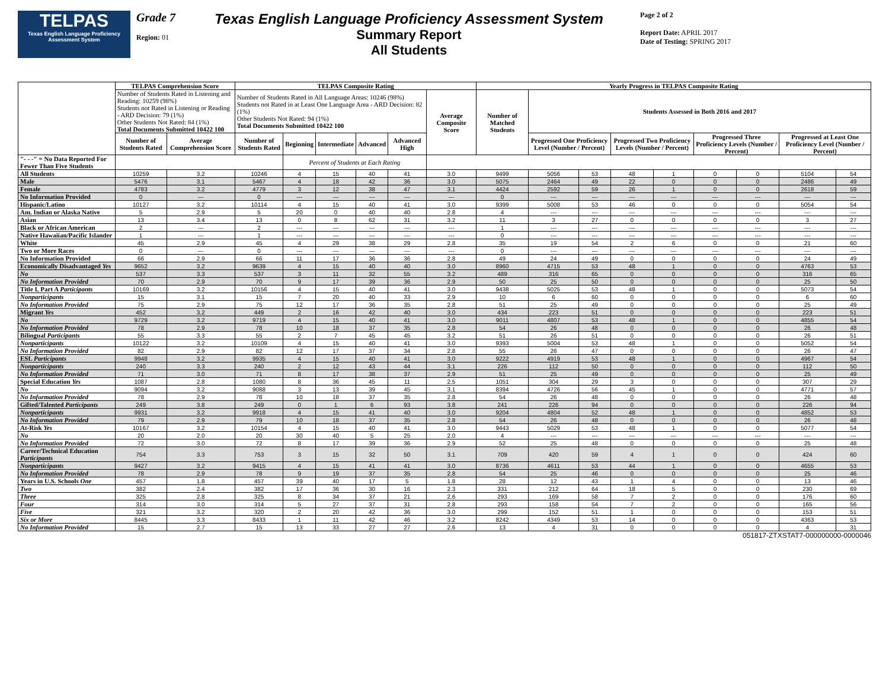TELPAS
Texas English Language Proficiency Assessment System
Grade 7
Region: 01
Texas English Language Proficiency Assessment System
Summary Report
All Students
Page 2 of 2
Report Date: APRIL 2017
Date of Testing: SPRING 2017
| | TELPAS Comprehension Score | | TELPAS Composite Rating | | | | | | Yearly Progress in TELPAS Composite Rating | | | | | | | | |
| --- | --- | --- | --- | --- | --- | --- | --- | --- | --- | --- | --- | --- | --- | --- | --- | --- | --- |
| | Number of Students Rated in Listening and Reading: 10259 (98%) Students not Rated in Listening or Reading - ARD Decision: 79 (1%) Other Students Not Rated: 84 (1%) Total Documents Submitted 10422 100 | | Number of Students Rated in All Language Areas: 10246 (98%) Students not Rated in at Least One Language Area - ARD Decision: 82 (1%) Other Students Not Rated: 94 (1%) Total Documents Submitted 10422 100 | | | | | Average Composite Score | Number of Matched Students | Students Assessed in Both 2016 and 2017 | | | | | | | |
| | Number of Students Rated | Average Comprehension Score | Number of Students Rated | Beginning | Intermediate | Advanced | Advanced High | | | Progressed One Proficiency Level (Number / Percent) | | Progressed Two Proficiency Levels (Number / Percent) | | Progressed Three Proficiency Levels (Number / Percent) | | Progressed at Least One Proficiency Level (Number / Percent) | |
| "- - -" = No Data Reported For Fewer Than Five Students | | | | Percent of Students at Each Rating | | | | | | | | | | | | | |
| All Students | 10259 | 3.2 | 10246 | 4 | 15 | 40 | 41 | 3.0 | 9499 | 5056 | 53 | 48 | 1 | 0 | 0 | 5104 | 54 |
| Male | 5476 | 3.1 | 5467 | 4 | 18 | 42 | 36 | 3.0 | 5075 | 2464 | 49 | 22 | 0 | 0 | 0 | 2486 | 49 |
| Female | 4783 | 3.2 | 4779 | 3 | 12 | 38 | 47 | 3.1 | 4424 | 2592 | 59 | 26 | 1 | 0 | 0 | 2618 | 59 |
| No Information Provided | 0 | --- | 0 | --- | --- | --- | --- | --- | 0 | --- | --- | --- | --- | --- | --- | --- | --- |
| Hispanic/Latino | 10127 | 3.2 | 10114 | 4 | 15 | 40 | 41 | 3.0 | 9399 | 5008 | 53 | 46 | 0 | 0 | 0 | 5054 | 54 |
| Am. Indian or Alaska Native | 5 | 2.9 | 5 | 20 | 0 | 40 | 40 | 2.8 | 4 | --- | --- | --- | --- | --- | --- | --- | --- |
| Asian | 13 | 3.4 | 13 | 0 | 8 | 62 | 31 | 3.2 | 11 | 3 | 27 | 0 | 0 | 0 | 0 | 3 | 27 |
| Black or African American | 2 | --- | 2 | --- | --- | --- | --- | --- | 1 | --- | --- | --- | --- | --- | --- | --- | --- |
| Native Hawaiian/Pacific Islander | 1 | --- | 1 | --- | --- | --- | --- | --- | 0 | --- | --- | --- | --- | --- | --- | --- | --- |
| White | 45 | 2.9 | 45 | 4 | 29 | 38 | 29 | 2.8 | 35 | 19 | 54 | 2 | 6 | 0 | 0 | 21 | 60 |
| Two or More Races | 0 | --- | 0 | --- | --- | --- | --- | --- | 0 | --- | --- | --- | --- | --- | --- | --- | --- |
| No Information Provided | 66 | 2.9 | 66 | 11 | 17 | 36 | 36 | 2.8 | 49 | 24 | 49 | 0 | 0 | 0 | 0 | 24 | 49 |
| Economically Disadvantaged Yes | 9652 | 3.2 | 9639 | 4 | 15 | 40 | 40 | 3.0 | 8960 | 4715 | 53 | 48 | 1 | 0 | 0 | 4763 | 53 |
| No | 537 | 3.3 | 537 | 3 | 11 | 32 | 55 | 3.2 | 489 | 316 | 65 | 0 | 0 | 0 | 0 | 316 | 65 |
| No Information Provided | 70 | 2.9 | 70 | 9 | 17 | 39 | 36 | 2.9 | 50 | 25 | 50 | 0 | 0 | 0 | 0 | 25 | 50 |
| Title I, Part A Participants | 10169 | 3.2 | 10156 | 4 | 15 | 40 | 41 | 3.0 | 9438 | 5025 | 53 | 48 | 1 | 0 | 0 | 5073 | 54 |
| Nonparticipants | 15 | 3.1 | 15 | 7 | 20 | 40 | 33 | 2.9 | 10 | 6 | 60 | 0 | 0 | 0 | 0 | 6 | 60 |
| No Information Provided | 75 | 2.9 | 75 | 12 | 17 | 36 | 35 | 2.8 | 51 | 25 | 49 | 0 | 0 | 0 | 0 | 25 | 49 |
| Migrant Yes | 452 | 3.2 | 449 | 2 | 16 | 42 | 40 | 3.0 | 434 | 223 | 51 | 0 | 0 | 0 | 0 | 223 | 51 |
| No | 9729 | 3.2 | 9719 | 4 | 15 | 40 | 41 | 3.0 | 9011 | 4807 | 53 | 48 | 1 | 0 | 0 | 4855 | 54 |
| No Information Provided | 78 | 2.9 | 78 | 10 | 18 | 37 | 35 | 2.8 | 54 | 26 | 48 | 0 | 0 | 0 | 0 | 26 | 48 |
| Bilingual Participants | 55 | 3.3 | 55 | 2 | 7 | 45 | 45 | 3.2 | 51 | 26 | 51 | 0 | 0 | 0 | 0 | 26 | 51 |
| Nonparticipants | 10122 | 3.2 | 10109 | 4 | 15 | 40 | 41 | 3.0 | 9393 | 5004 | 53 | 48 | 1 | 0 | 0 | 5052 | 54 |
| No Information Provided | 82 | 2.9 | 82 | 12 | 17 | 37 | 34 | 2.8 | 55 | 26 | 47 | 0 | 0 | 0 | 0 | 26 | 47 |
| ESL Participants | 9948 | 3.2 | 9935 | 4 | 15 | 40 | 41 | 3.0 | 9222 | 4919 | 53 | 48 | 1 | 0 | 0 | 4967 | 54 |
| Nonparticipants | 240 | 3.3 | 240 | 2 | 12 | 43 | 44 | 3.1 | 226 | 112 | 50 | 0 | 0 | 0 | 0 | 112 | 50 |
| No Information Provided | 71 | 3.0 | 71 | 8 | 17 | 38 | 37 | 2.9 | 51 | 25 | 49 | 0 | 0 | 0 | 0 | 25 | 49 |
| Special Education Yes | 1087 | 2.8 | 1080 | 8 | 36 | 45 | 11 | 2.5 | 1051 | 304 | 29 | 3 | 0 | 0 | 0 | 307 | 29 |
| No | 9094 | 3.2 | 9088 | 3 | 13 | 39 | 45 | 3.1 | 8394 | 4726 | 56 | 45 | 1 | 0 | 0 | 4771 | 57 |
| No Information Provided | 78 | 2.9 | 78 | 10 | 18 | 37 | 35 | 2.8 | 54 | 26 | 48 | 0 | 0 | 0 | 0 | 26 | 48 |
| Gifted/Talented Participants | 249 | 3.8 | 249 | 0 | 1 | 6 | 93 | 3.8 | 241 | 226 | 94 | 0 | 0 | 0 | 0 | 226 | 94 |
| Nonparticipants | 9931 | 3.2 | 9918 | 4 | 15 | 41 | 40 | 3.0 | 9204 | 4804 | 52 | 48 | 1 | 0 | 0 | 4852 | 53 |
| No Information Provided | 79 | 2.9 | 79 | 10 | 18 | 37 | 35 | 2.8 | 54 | 26 | 48 | 0 | 0 | 0 | 0 | 26 | 48 |
| At-Risk Yes | 10167 | 3.2 | 10154 | 4 | 15 | 40 | 41 | 3.0 | 9443 | 5029 | 53 | 48 | 1 | 0 | 0 | 5077 | 54 |
| No | 20 | 2.0 | 20 | 30 | 40 | 5 | 25 | 2.0 | 4 | --- | --- | --- | --- | --- | --- | --- | --- |
| No Information Provided | 72 | 3.0 | 72 | 8 | 17 | 39 | 36 | 2.9 | 52 | 25 | 48 | 0 | 0 | 0 | 0 | 25 | 48 |
| Career/Technical Education Participants | 754 | 3.3 | 753 | 3 | 15 | 32 | 50 | 3.1 | 709 | 420 | 59 | 4 | 1 | 0 | 0 | 424 | 60 |
| Nonparticipants | 9427 | 3.2 | 9415 | 4 | 15 | 41 | 41 | 3.0 | 8736 | 4611 | 53 | 44 | 1 | 0 | 0 | 4655 | 53 |
| No Information Provided | 78 | 2.9 | 78 | 9 | 19 | 37 | 35 | 2.8 | 54 | 25 | 46 | 0 | 0 | 0 | 0 | 25 | 46 |
| Years in U.S. Schools One | 457 | 1.8 | 457 | 39 | 40 | 17 | 5 | 1.8 | 28 | 12 | 43 | 1 | 4 | 0 | 0 | 13 | 46 |
| Two | 382 | 2.4 | 382 | 17 | 36 | 30 | 16 | 2.3 | 331 | 212 | 64 | 18 | 5 | 0 | 0 | 230 | 69 |
| Three | 325 | 2.8 | 325 | 8 | 34 | 37 | 21 | 2.6 | 293 | 169 | 58 | 7 | 2 | 0 | 0 | 176 | 60 |
| Four | 314 | 3.0 | 314 | 5 | 27 | 37 | 31 | 2.8 | 293 | 158 | 54 | 7 | 2 | 0 | 0 | 165 | 56 |
| Five | 321 | 3.2 | 320 | 2 | 20 | 42 | 36 | 3.0 | 299 | 152 | 51 | 1 | 0 | 0 | 0 | 153 | 51 |
| Six or More | 8445 | 3.3 | 8433 | 1 | 11 | 42 | 46 | 3.2 | 8242 | 4349 | 53 | 14 | 0 | 0 | 0 | 4363 | 53 |
| No Information Provided | 15 | 2.7 | 15 | 13 | 33 | 27 | 27 | 2.6 | 13 | 4 | 31 | 0 | 0 | 0 | 0 | 4 | 31 |
051817-ZTXSTAT7-000000000-0000046